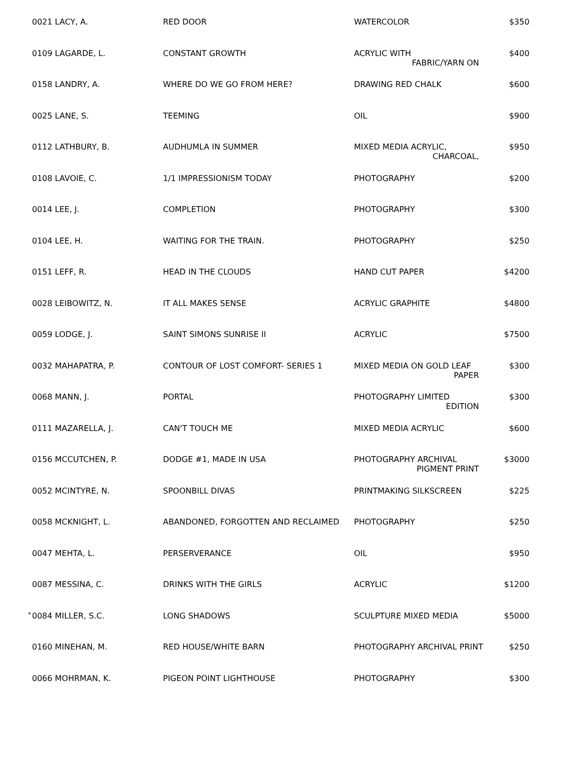| | 0021 LACY, A. | RED DOOR | WATERCOLOR | $350 |
| | 0109 LAGARDE, L. | CONSTANT GROWTH | ACRYLIC WITH FABRIC/YARN ON | $400 |
| | 0158 LANDRY, A. | WHERE DO WE GO FROM HERE? | DRAWING RED CHALK | $600 |
| | 0025 LANE, S. | TEEMING | OIL | $900 |
| | 0112 LATHBURY, B. | AUDHUMLA IN SUMMER | MIXED MEDIA ACRYLIC, CHARCOAL, | $950 |
| | 0108 LAVOIE, C. | 1/1 IMPRESSIONISM TODAY | PHOTOGRAPHY | $200 |
| | 0014 LEE, J. | COMPLETION | PHOTOGRAPHY | $300 |
| | 0104 LEE, H. | WAITING FOR THE TRAIN. | PHOTOGRAPHY | $250 |
| | 0151 LEFF, R. | HEAD IN THE CLOUDS | HAND CUT PAPER | $4200 |
| | 0028 LEIBOWITZ, N. | IT ALL MAKES SENSE | ACRYLIC GRAPHITE | $4800 |
| | 0059 LODGE, J. | SAINT SIMONS SUNRISE II | ACRYLIC | $7500 |
| | 0032 MAHAPATRA, P. | CONTOUR OF LOST COMFORT- SERIES 1 | MIXED MEDIA ON GOLD LEAF PAPER | $300 |
| | 0068 MANN, J. | PORTAL | PHOTOGRAPHY LIMITED EDITION | $300 |
| | 0111 MAZARELLA, J. | CAN'T TOUCH ME | MIXED MEDIA ACRYLIC | $600 |
| | 0156 MCCUTCHEN, P. | DODGE #1, MADE IN USA | PHOTOGRAPHY ARCHIVAL PIGMENT PRINT | $3000 |
| | 0052 MCINTYRE, N. | SPOONBILL DIVAS | PRINTMAKING SILKSCREEN | $225 |
| | 0058 MCKNIGHT, L. | ABANDONED, FORGOTTEN AND RECLAIMED | PHOTOGRAPHY | $250 |
| | 0047 MEHTA, L. | PERSERVERANCE | OIL | $950 |
| | 0087 MESSINA, C. | DRINKS WITH THE GIRLS | ACRYLIC | $1200 |
| * | 0084 MILLER, S.C. | LONG SHADOWS | SCULPTURE MIXED MEDIA | $5000 |
| | 0160 MINEHAN, M. | RED HOUSE/WHITE BARN | PHOTOGRAPHY ARCHIVAL PRINT | $250 |
| | 0066 MOHRMAN, K. | PIGEON POINT LIGHTHOUSE | PHOTOGRAPHY | $300 |